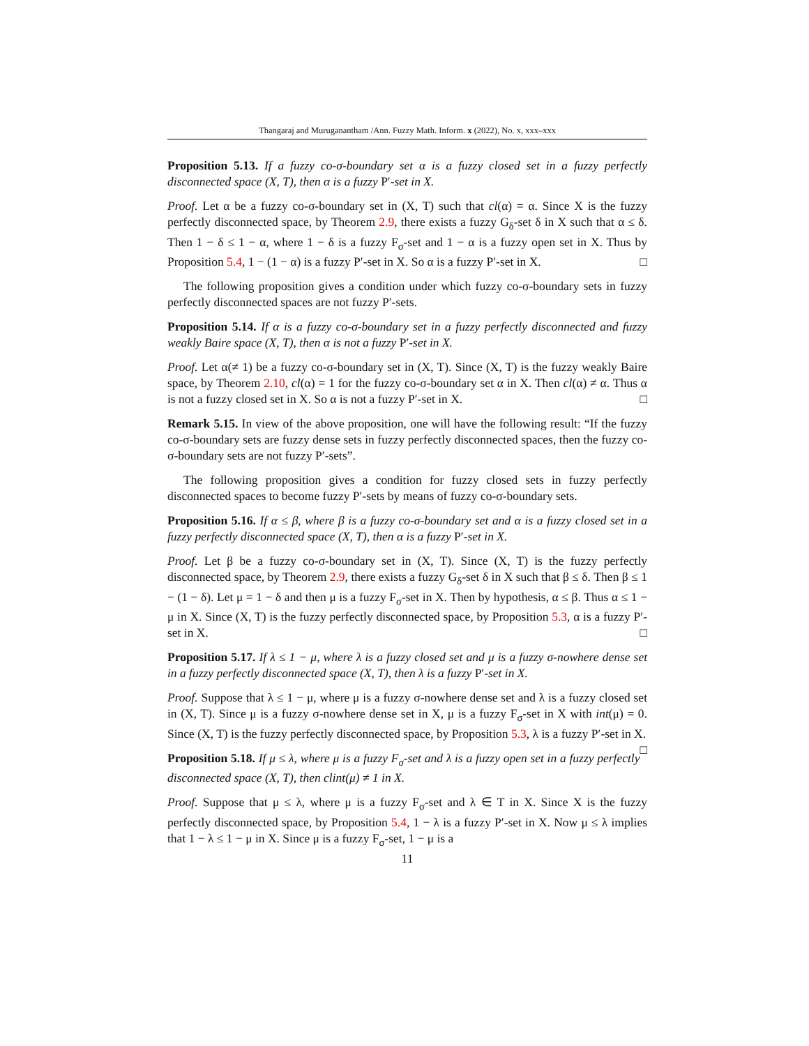Thangaraj and Muruganantham /Ann. Fuzzy Math. Inform. x (2022), No. x, xxx–xxx
Proposition 5.13. If a fuzzy co-σ-boundary set α is a fuzzy closed set in a fuzzy perfectly disconnected space (X, T), then α is a fuzzy P′-set in X.
Proof. Let α be a fuzzy co-σ-boundary set in (X, T) such that cl(α) = α. Since X is the fuzzy perfectly disconnected space, by Theorem 2.9, there exists a fuzzy G<sub>δ</sub>-set δ in X such that α ≤ δ. Then 1 − δ ≤ 1 − α, where 1 − δ is a fuzzy F<sub>σ</sub>-set and 1 − α is a fuzzy open set in X. Thus by Proposition 5.4, 1 − (1 − α) is a fuzzy P′-set in X. So α is a fuzzy P′-set in X. □
The following proposition gives a condition under which fuzzy co-σ-boundary sets in fuzzy perfectly disconnected spaces are not fuzzy P′-sets.
Proposition 5.14. If α is a fuzzy co-σ-boundary set in a fuzzy perfectly disconnected and fuzzy weakly Baire space (X, T), then α is not a fuzzy P′-set in X.
Proof. Let α(≠ 1) be a fuzzy co-σ-boundary set in (X, T). Since (X, T) is the fuzzy weakly Baire space, by Theorem 2.10, cl(α) = 1 for the fuzzy co-σ-boundary set α in X. Then cl(α) ≠ α. Thus α is not a fuzzy closed set in X. So α is not a fuzzy P′-set in X. □
Remark 5.15. In view of the above proposition, one will have the following result: “If the fuzzy co-σ-boundary sets are fuzzy dense sets in fuzzy perfectly disconnected spaces, then the fuzzy co-σ-boundary sets are not fuzzy P′-sets”.
The following proposition gives a condition for fuzzy closed sets in fuzzy perfectly disconnected spaces to become fuzzy P′-sets by means of fuzzy co-σ-boundary sets.
Proposition 5.16. If α ≤ β, where β is a fuzzy co-σ-boundary set and α is a fuzzy closed set in a fuzzy perfectly disconnected space (X, T), then α is a fuzzy P′-set in X.
Proof. Let β be a fuzzy co-σ-boundary set in (X, T). Since (X, T) is the fuzzy perfectly disconnected space, by Theorem 2.9, there exists a fuzzy G<sub>δ</sub>-set δ in X such that β ≤ δ. Then β ≤ 1 − (1 − δ). Let μ = 1 − δ and then μ is a fuzzy F<sub>σ</sub>-set in X. Then by hypothesis, α ≤ β. Thus α ≤ 1 − μ in X. Since (X, T) is the fuzzy perfectly disconnected space, by Proposition 5.3, α is a fuzzy P′-set in X. □
Proposition 5.17. If λ ≤ 1 − μ, where λ is a fuzzy closed set and μ is a fuzzy σ-nowhere dense set in a fuzzy perfectly disconnected space (X, T), then λ is a fuzzy P′-set in X.
Proof. Suppose that λ ≤ 1 − μ, where μ is a fuzzy σ-nowhere dense set and λ is a fuzzy closed set in (X, T). Since μ is a fuzzy σ-nowhere dense set in X, μ is a fuzzy F<sub>σ</sub>-set in X with int(μ) = 0. Since (X, T) is the fuzzy perfectly disconnected space, by Proposition 5.3, λ is a fuzzy P′-set in X. □
Proposition 5.18. If μ ≤ λ, where μ is a fuzzy F<sub>σ</sub>-set and λ is a fuzzy open set in a fuzzy perfectly disconnected space (X, T), then clint(μ) ≠ 1 in X.
Proof. Suppose that μ ≤ λ, where μ is a fuzzy F<sub>σ</sub>-set and λ ∈ T in X. Since X is the fuzzy perfectly disconnected space, by Proposition 5.4, 1 − λ is a fuzzy P′-set in X. Now μ ≤ λ implies that 1 − λ ≤ 1 − μ in X. Since μ is a fuzzy F<sub>σ</sub>-set, 1 − μ is a
11